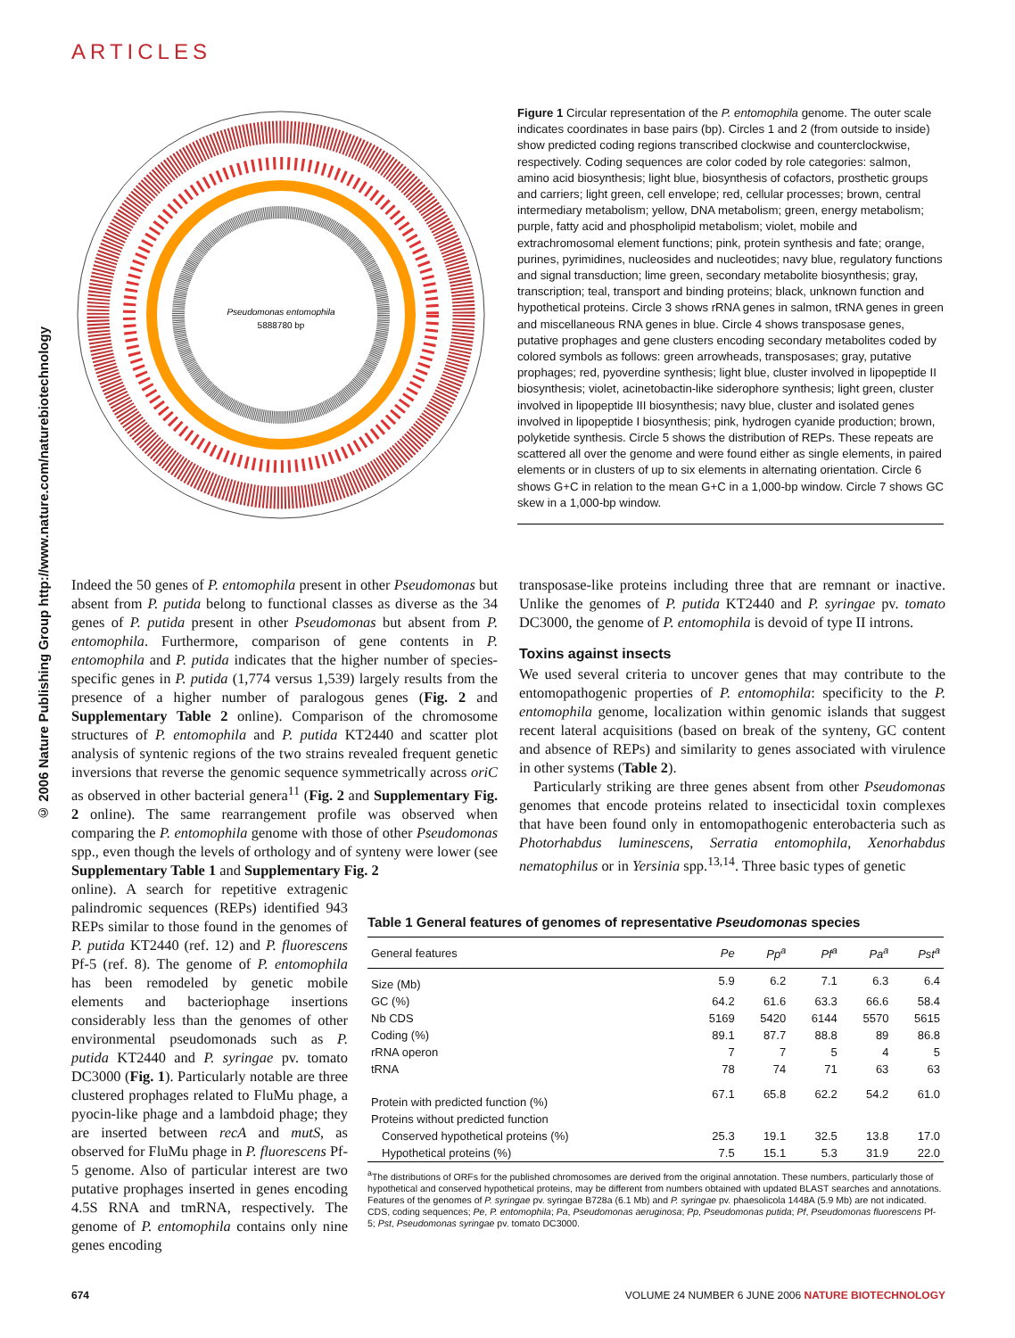ARTICLES
© 2006 Nature Publishing Group http://www.nature.com/naturebiotechnology
Pseudomonas entomophila
5888780 bp
Figure 1 Circular representation of the P. entomophila genome. The outer scale indicates coordinates in base pairs (bp). Circles 1 and 2 (from outside to inside) show predicted coding regions transcribed clockwise and counterclockwise, respectively. Coding sequences are color coded by role categories: salmon, amino acid biosynthesis; light blue, biosynthesis of cofactors, prosthetic groups and carriers; light green, cell envelope; red, cellular processes; brown, central intermediary metabolism; yellow, DNA metabolism; green, energy metabolism; purple, fatty acid and phospholipid metabolism; violet, mobile and extrachromosomal element functions; pink, protein synthesis and fate; orange, purines, pyrimidines, nucleosides and nucleotides; navy blue, regulatory functions and signal transduction; lime green, secondary metabolite biosynthesis; gray, transcription; teal, transport and binding proteins; black, unknown function and hypothetical proteins. Circle 3 shows rRNA genes in salmon, tRNA genes in green and miscellaneous RNA genes in blue. Circle 4 shows transposase genes, putative prophages and gene clusters encoding secondary metabolites coded by colored symbols as follows: green arrowheads, transposases; gray, putative prophages; red, pyoverdine synthesis; light blue, cluster involved in lipopeptide II biosynthesis; violet, acinetobactin-like siderophore synthesis; light green, cluster involved in lipopeptide III biosynthesis; navy blue, cluster and isolated genes involved in lipopeptide I biosynthesis; pink, hydrogen cyanide production; brown, polyketide synthesis. Circle 5 shows the distribution of REPs. These repeats are scattered all over the genome and were found either as single elements, in paired elements or in clusters of up to six elements in alternating orientation. Circle 6 shows G+C in relation to the mean G+C in a 1,000-bp window. Circle 7 shows GC skew in a 1,000-bp window.
Indeed the 50 genes of P. entomophila present in other Pseudomonas but absent from P. putida belong to functional classes as diverse as the 34 genes of P. putida present in other Pseudomonas but absent from P. entomophila. Furthermore, comparison of gene contents in P. entomophila and P. putida indicates that the higher number of species-specific genes in P. putida (1,774 versus 1,539) largely results from the presence of a higher number of paralogous genes (Fig. 2 and Supplementary Table 2 online). Comparison of the chromosome structures of P. entomophila and P. putida KT2440 and scatter plot analysis of syntenic regions of the two strains revealed frequent genetic inversions that reverse the genomic sequence symmetrically across oriC as observed in other bacterial genera<sup>11</sup> (Fig. 2 and Supplementary Fig. 2 online). The same rearrangement profile was observed when comparing the P. entomophila genome with those of other Pseudomonas spp., even though the levels of orthology and of synteny were lower (see Supplementary Table 1 and Supplementary Fig. 2
online). A search for repetitive extragenic palindromic sequences (REPs) identified 943 REPs similar to those found in the genomes of P. putida KT2440 (ref. 12) and P. fluorescens Pf-5 (ref. 8). The genome of P. entomophila has been remodeled by genetic mobile elements and bacteriophage insertions considerably less than the genomes of other environmental pseudomonads such as P. putida KT2440 and P. syringae pv. tomato DC3000 (Fig. 1). Particularly notable are three clustered prophages related to FluMu phage, a pyocin-like phage and a lambdoid phage; they are inserted between recA and mutS, as observed for FluMu phage in P. fluorescens Pf-5 genome. Also of particular interest are two putative prophages inserted in genes encoding 4.5S RNA and tmRNA, respectively. The genome of P. entomophila contains only nine genes encoding
transposase-like proteins including three that are remnant or inactive. Unlike the genomes of P. putida KT2440 and P. syringae pv. tomato DC3000, the genome of P. entomophila is devoid of type II introns.
Toxins against insects
We used several criteria to uncover genes that may contribute to the entomopathogenic properties of P. entomophila: specificity to the P. entomophila genome, localization within genomic islands that suggest recent lateral acquisitions (based on break of the synteny, GC content and absence of REPs) and similarity to genes associated with virulence in other systems (Table 2).
Particularly striking are three genes absent from other Pseudomonas genomes that encode proteins related to insecticidal toxin complexes that have been found only in entomopathogenic enterobacteria such as Photorhabdus luminescens, Serratia entomophila, Xenorhabdus nematophilus or in Yersinia spp.<sup>13,14</sup>. Three basic types of genetic
Table 1 General features of genomes of representative Pseudomonas species
| General features | Pe | Pp<sup>a</sup> | Pf<sup>a</sup> | Pa<sup>a</sup> | Pst<sup>a</sup> |
| --- | --- | --- | --- | --- | --- |
| Size (Mb) | 5.9 | 6.2 | 7.1 | 6.3 | 6.4 |
| GC (%) | 64.2 | 61.6 | 63.3 | 66.6 | 58.4 |
| Nb CDS | 5169 | 5420 | 6144 | 5570 | 5615 |
| Coding (%) | 89.1 | 87.7 | 88.8 | 89 | 86.8 |
| rRNA operon | 7 | 7 | 5 | 4 | 5 |
| tRNA | 78 | 74 | 71 | 63 | 63 |
| Protein with predicted function (%) | 67.1 | 65.8 | 62.2 | 54.2 | 61.0 |
| Proteins without predicted function | | | | | |
| Conserved hypothetical proteins (%) | 25.3 | 19.1 | 32.5 | 13.8 | 17.0 |
| Hypothetical proteins (%) | 7.5 | 15.1 | 5.3 | 31.9 | 22.0 |
<sup>a</sup> The distributions of ORFs for the published chromosomes are derived from the original annotation. These numbers, particularly those of hypothetical and conserved hypothetical proteins, may be different from numbers obtained with updated BLAST searches and annotations. Features of the genomes of P. syringae pv. syringae B728a (6.1 Mb) and P. syringae pv. phaesolicola 1448A (5.9 Mb) are not indicated. CDS, coding sequences; Pe, P. entomophila; Pa, Pseudomonas aeruginosa; Pp, Pseudomonas putida; Pf, Pseudomonas fluorescens Pf-5; Pst, Pseudomonas syringae pv. tomato DC3000.
674 VOLUME 24 NUMBER 6 JUNE 2006 NATURE BIOTECHNOLOGY